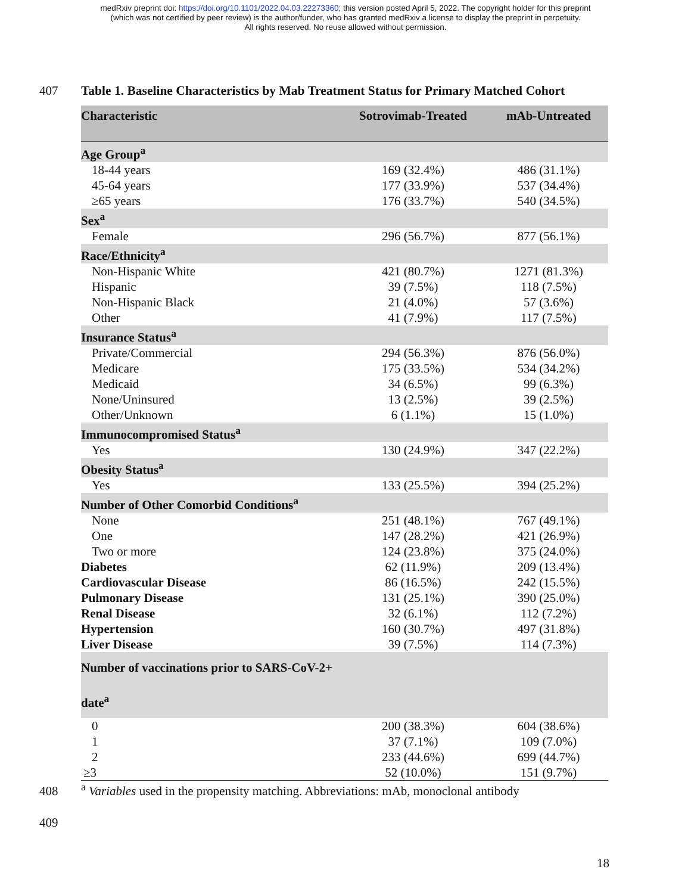medRxiv preprint doi: https://doi.org/10.1101/2022.04.03.22273360; this version posted April 5, 2022. The copyright holder for this preprint
(which was not certified by peer review) is the author/funder, who has granted medRxiv a license to display the preprint in perpetuity.
All rights reserved. No reuse allowed without permission.
407 Table 1. Baseline Characteristics by Mab Treatment Status for Primary Matched Cohort
| Characteristic | Sotrovimab-Treated | mAb-Untreated |
| --- | --- | --- |
| Age Group<sup>a</sup> | | |
| 18-44 years | 169 (32.4%) | 486 (31.1%) |
| 45-64 years | 177 (33.9%) | 537 (34.4%) |
| ≥65 years | 176 (33.7%) | 540 (34.5%) |
| Sex<sup>a</sup> | | |
| Female | 296 (56.7%) | 877 (56.1%) |
| Race/Ethnicity<sup>a</sup> | | |
| Non-Hispanic White | 421 (80.7%) | 1271 (81.3%) |
| Hispanic | 39 (7.5%) | 118 (7.5%) |
| Non-Hispanic Black | 21 (4.0%) | 57 (3.6%) |
| Other | 41 (7.9%) | 117 (7.5%) |
| Insurance Status<sup>a</sup> | | |
| Private/Commercial | 294 (56.3%) | 876 (56.0%) |
| Medicare | 175 (33.5%) | 534 (34.2%) |
| Medicaid | 34 (6.5%) | 99 (6.3%) |
| None/Uninsured | 13 (2.5%) | 39 (2.5%) |
| Other/Unknown | 6 (1.1%) | 15 (1.0%) |
| Immunocompromised Status<sup>a</sup> | | |
| Yes | 130 (24.9%) | 347 (22.2%) |
| Obesity Status<sup>a</sup> | | |
| Yes | 133 (25.5%) | 394 (25.2%) |
| Number of Other Comorbid Conditions<sup>a</sup> | | |
| None | 251 (48.1%) | 767 (49.1%) |
| One | 147 (28.2%) | 421 (26.9%) |
| Two or more | 124 (23.8%) | 375 (24.0%) |
| Diabetes | 62 (11.9%) | 209 (13.4%) |
| Cardiovascular Disease | 86 (16.5%) | 242 (15.5%) |
| Pulmonary Disease | 131 (25.1%) | 390 (25.0%) |
| Renal Disease | 32 (6.1%) | 112 (7.2%) |
| Hypertension | 160 (30.7%) | 497 (31.8%) |
| Liver Disease | 39 (7.5%) | 114 (7.3%) |
| Number of vaccinations prior to SARS-CoV-2+ date<sup>a</sup> | | |
| 0 | 200 (38.3%) | 604 (38.6%) |
| 1 | 37 (7.1%) | 109 (7.0%) |
| 2 | 233 (44.6%) | 699 (44.7%) |
| ≥3 | 52 (10.0%) | 151 (9.7%) |
408 <sup>a</sup> Variables used in the propensity matching. Abbreviations: mAb, monoclonal antibody
409
18